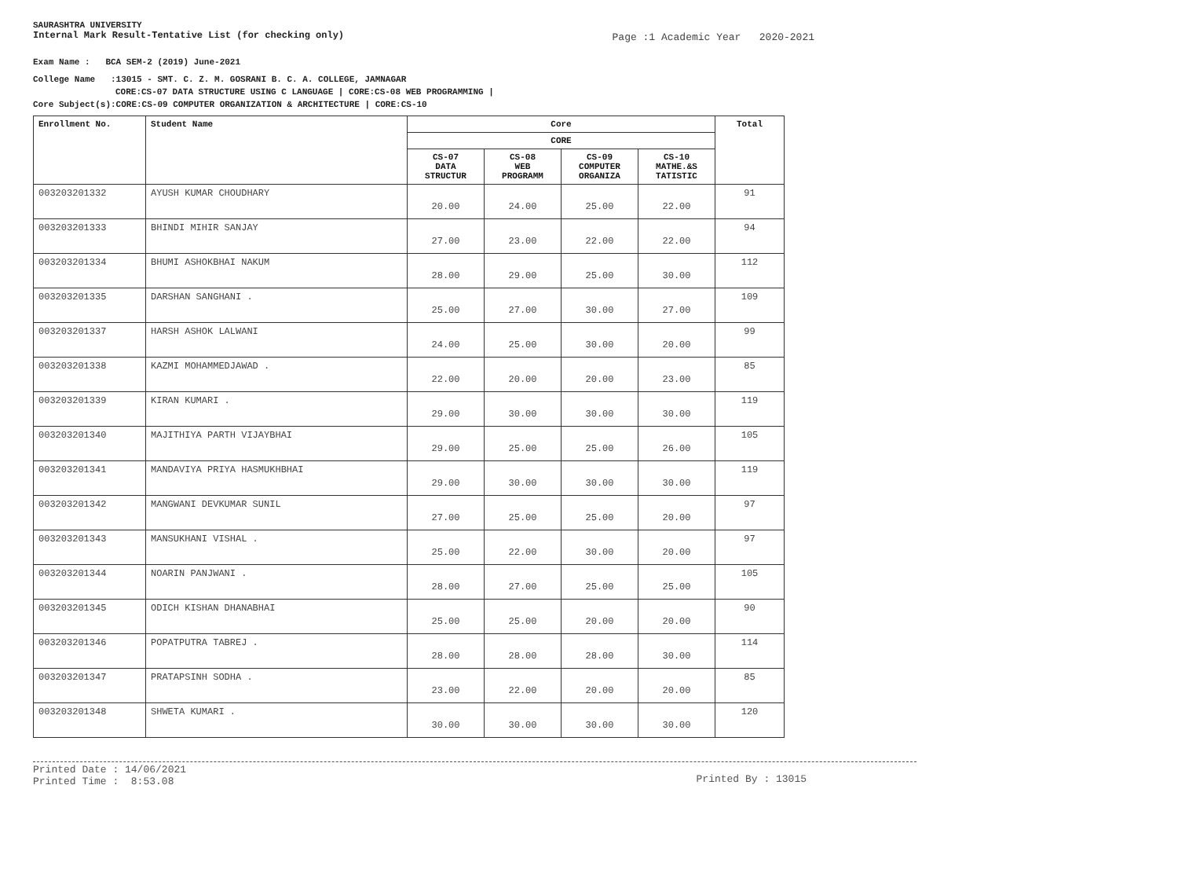SAURASHTRA UNIVERSITY
Internal Mark Result-Tentative List (for checking only)
Page :1 Academic Year 2020-2021
Exam Name : BCA SEM-2 (2019) June-2021
College Name :13015 - SMT. C. Z. M. GOSRANI B. C. A. COLLEGE, JAMNAGAR
CORE:CS-07 DATA STRUCTURE USING C LANGUAGE | CORE:CS-08 WEB PROGRAMMING |
Core Subject(s):CORE:CS-09 COMPUTER ORGANIZATION & ARCHITECTURE | CORE:CS-10
| Enrollment No. | Student Name | Core | | | | Total |
| --- | --- | --- | --- | --- | --- | --- |
| | | CORE | | | | |
| | | CS-07 DATA STRUCTUR | CS-08 WEB PROGRAMM | CS-09 COMPUTER ORGANIZA | CS-10 MATHE.&S TATISTIC | |
| 003203201332 | AYUSH KUMAR CHOUDHARY | 20.00 | 24.00 | 25.00 | 22.00 | 91 |
| 003203201333 | BHINDI MIHIR SANJAY | 27.00 | 23.00 | 22.00 | 22.00 | 94 |
| 003203201334 | BHUMI ASHOKBHAI NAKUM | 28.00 | 29.00 | 25.00 | 30.00 | 112 |
| 003203201335 | DARSHAN SANGHANI . | 25.00 | 27.00 | 30.00 | 27.00 | 109 |
| 003203201337 | HARSH ASHOK LALWANI | 24.00 | 25.00 | 30.00 | 20.00 | 99 |
| 003203201338 | KAZMI MOHAMMEDJAWAD . | 22.00 | 20.00 | 20.00 | 23.00 | 85 |
| 003203201339 | KIRAN KUMARI . | 29.00 | 30.00 | 30.00 | 30.00 | 119 |
| 003203201340 | MAJITHIYA PARTH VIJAYBHAI | 29.00 | 25.00 | 25.00 | 26.00 | 105 |
| 003203201341 | MANDAVIYA PRIYA HASMUKHBHAI | 29.00 | 30.00 | 30.00 | 30.00 | 119 |
| 003203201342 | MANGWANI DEVKUMAR SUNIL | 27.00 | 25.00 | 25.00 | 20.00 | 97 |
| 003203201343 | MANSUKHANI VISHAL . | 25.00 | 22.00 | 30.00 | 20.00 | 97 |
| 003203201344 | NOARIN PANJWANI . | 28.00 | 27.00 | 25.00 | 25.00 | 105 |
| 003203201345 | ODICH KISHAN DHANABHAI | 25.00 | 25.00 | 20.00 | 20.00 | 90 |
| 003203201346 | POPATPUTRA TABREJ . | 28.00 | 28.00 | 28.00 | 30.00 | 114 |
| 003203201347 | PRATAPSINH SODHA . | 23.00 | 22.00 | 20.00 | 20.00 | 85 |
| 003203201348 | SHWETA KUMARI . | 30.00 | 30.00 | 30.00 | 30.00 | 120 |
Printed Date : 14/06/2021
Printed Time : 8:53.08
Printed By : 13015